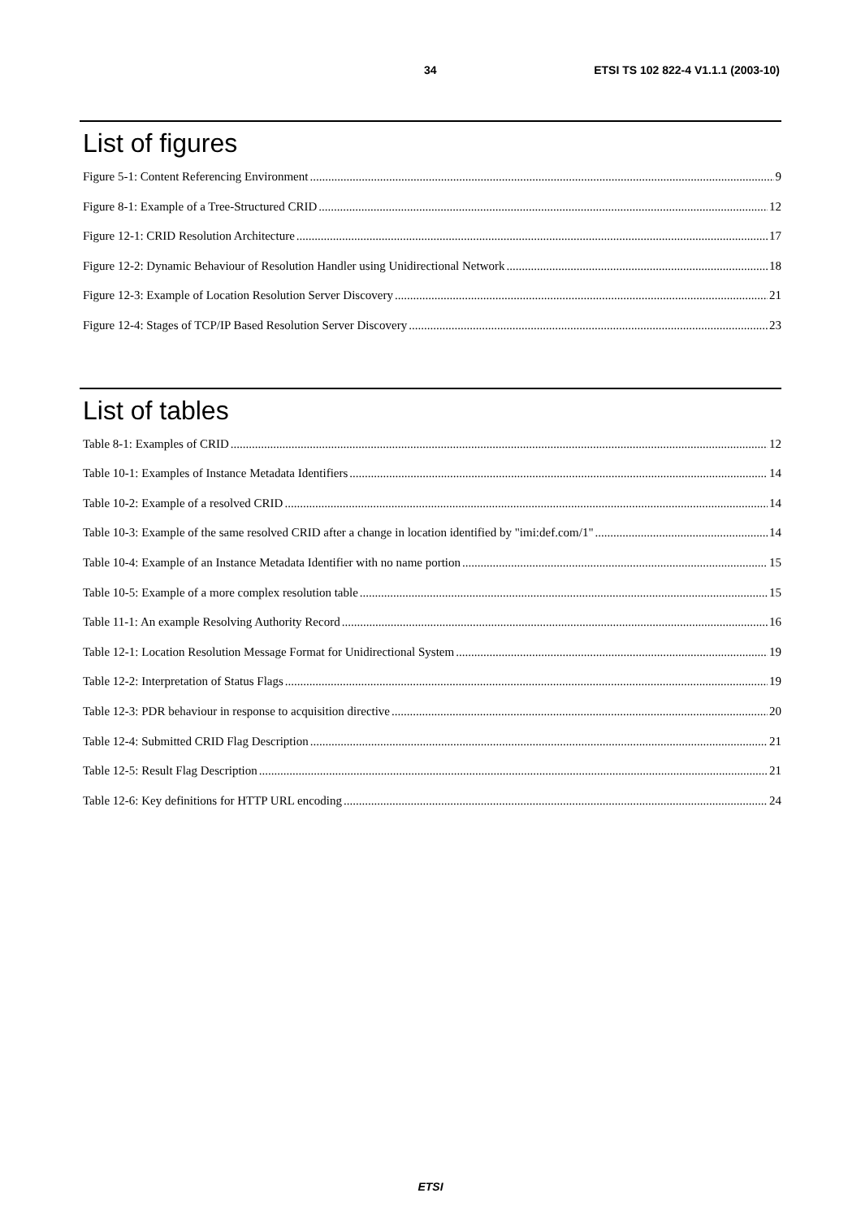34 ETSI TS 102 822-4 V1.1.1 (2003-10)
List of figures
Figure 5-1: Content Referencing Environment 9
Figure 8-1: Example of a Tree-Structured CRID 12
Figure 12-1: CRID Resolution Architecture 17
Figure 12-2: Dynamic Behaviour of Resolution Handler using Unidirectional Network 18
Figure 12-3: Example of Location Resolution Server Discovery 21
Figure 12-4: Stages of TCP/IP Based Resolution Server Discovery 23
List of tables
Table 8-1: Examples of CRID 12
Table 10-1: Examples of Instance Metadata Identifiers 14
Table 10-2: Example of a resolved CRID 14
Table 10-3: Example of the same resolved CRID after a change in location identified by "imi:def.com/1" 14
Table 10-4: Example of an Instance Metadata Identifier with no name portion 15
Table 10-5: Example of a more complex resolution table 15
Table 11-1: An example Resolving Authority Record 16
Table 12-1: Location Resolution Message Format for Unidirectional System 19
Table 12-2: Interpretation of Status Flags 19
Table 12-3: PDR behaviour in response to acquisition directive 20
Table 12-4: Submitted CRID Flag Description 21
Table 12-5: Result Flag Description 21
Table 12-6: Key definitions for HTTP URL encoding 24
ETSI